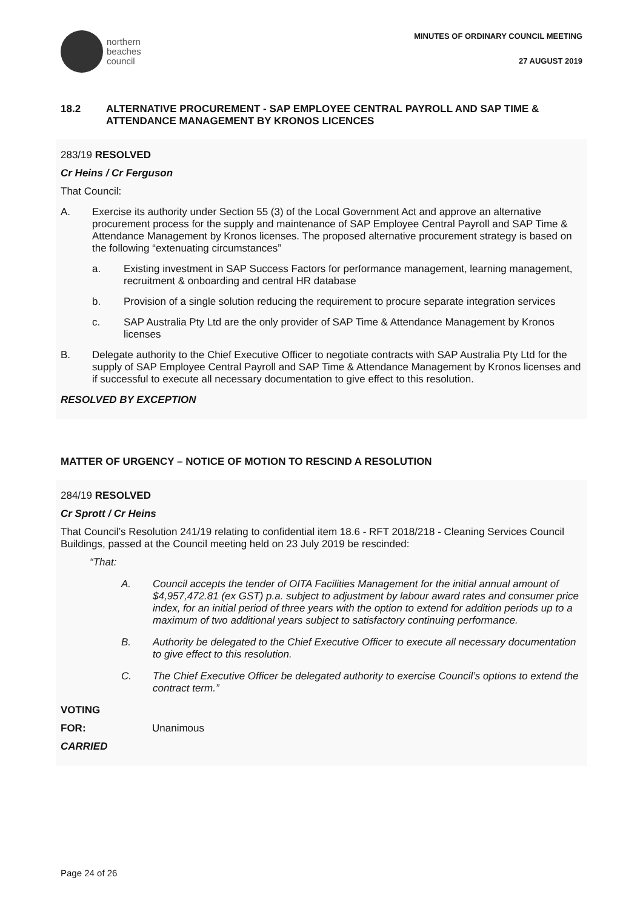northern
beaches
council
MINUTES OF ORDINARY COUNCIL MEETING
27 AUGUST 2019
18.2 ALTERNATIVE PROCUREMENT - SAP EMPLOYEE CENTRAL PAYROLL AND SAP TIME & ATTENDANCE MANAGEMENT BY KRONOS LICENCES
283/19 RESOLVED
Cr Heins / Cr Ferguson
That Council:
A. Exercise its authority under Section 55 (3) of the Local Government Act and approve an alternative procurement process for the supply and maintenance of SAP Employee Central Payroll and SAP Time & Attendance Management by Kronos licenses. The proposed alternative procurement strategy is based on the following “extenuating circumstances”
a. Existing investment in SAP Success Factors for performance management, learning management, recruitment & onboarding and central HR database
b. Provision of a single solution reducing the requirement to procure separate integration services
c. SAP Australia Pty Ltd are the only provider of SAP Time & Attendance Management by Kronos licenses
B. Delegate authority to the Chief Executive Officer to negotiate contracts with SAP Australia Pty Ltd for the supply of SAP Employee Central Payroll and SAP Time & Attendance Management by Kronos licenses and if successful to execute all necessary documentation to give effect to this resolution.
RESOLVED BY EXCEPTION
MATTER OF URGENCY – NOTICE OF MOTION TO RESCIND A RESOLUTION
284/19 RESOLVED
Cr Sprott / Cr Heins
That Council’s Resolution 241/19 relating to confidential item 18.6 - RFT 2018/218 - Cleaning Services Council Buildings, passed at the Council meeting held on 23 July 2019 be rescinded:
“That:
A. Council accepts the tender of OITA Facilities Management for the initial annual amount of $4,957,472.81 (ex GST) p.a. subject to adjustment by labour award rates and consumer price index, for an initial period of three years with the option to extend for addition periods up to a maximum of two additional years subject to satisfactory continuing performance.
B. Authority be delegated to the Chief Executive Officer to execute all necessary documentation to give effect to this resolution.
C. The Chief Executive Officer be delegated authority to exercise Council’s options to extend the contract term.”
VOTING
FOR: Unanimous
CARRIED
Page 24 of 26